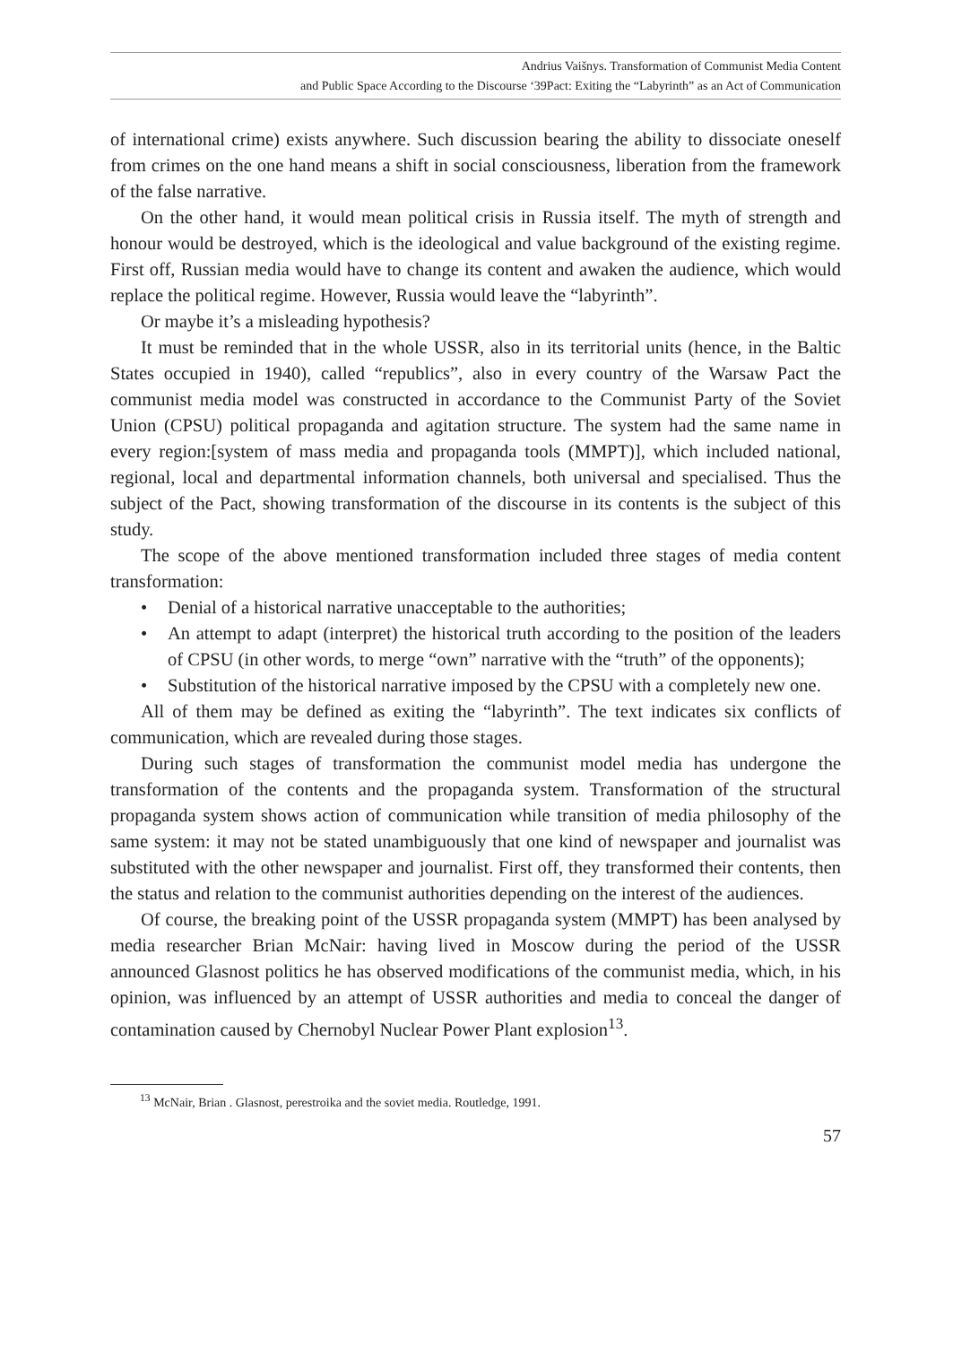Andrius Vaišnys. Transformation of Communist Media Content
and Public Space According to the Discourse ‘39Pact: Exiting the “Labyrinth” as an Act of Communication
of international crime) exists anywhere. Such discussion bearing the ability to dissociate oneself from crimes on the one hand means a shift in social consciousness, liberation from the framework of the false narrative.
On the other hand, it would mean political crisis in Russia itself. The myth of strength and honour would be destroyed, which is the ideological and value background of the existing regime. First off, Russian media would have to change its content and awaken the audience, which would replace the political regime. However, Russia would leave the “labyrinth”.
Or maybe it’s a misleading hypothesis?
It must be reminded that in the whole USSR, also in its territorial units (hence, in the Baltic States occupied in 1940), called “republics”, also in every country of the Warsaw Pact the communist media model was constructed in accordance to the Communist Party of the Soviet Union (CPSU) political propaganda and agitation structure. The system had the same name in every region:[system of mass media and propaganda tools (MMPT)], which included national, regional, local and departmental information channels, both universal and specialised. Thus the subject of the Pact, showing transformation of the discourse in its contents is the subject of this study.
The scope of the above mentioned transformation included three stages of media content transformation:
• Denial of a historical narrative unacceptable to the authorities;
• An attempt to adapt (interpret) the historical truth according to the position of the leaders of CPSU (in other words, to merge “own” narrative with the “truth” of the opponents);
• Substitution of the historical narrative imposed by the CPSU with a completely new one.
All of them may be defined as exiting the “labyrinth”. The text indicates six conflicts of communication, which are revealed during those stages.
During such stages of transformation the communist model media has undergone the transformation of the contents and the propaganda system. Transformation of the structural propaganda system shows action of communication while transition of media philosophy of the same system: it may not be stated unambiguously that one kind of newspaper and journalist was substituted with the other newspaper and journalist. First off, they transformed their contents, then the status and relation to the communist authorities depending on the interest of the audiences.
Of course, the breaking point of the USSR propaganda system (MMPT) has been analysed by media researcher Brian McNair: having lived in Moscow during the period of the USSR announced Glasnost politics he has observed modifications of the communist media, which, in his opinion, was influenced by an attempt of USSR authorities and media to conceal the danger of contamination caused by Chernobyl Nuclear Power Plant explosion<sup>13</sup>.
<sup>13</sup> McNair, Brian . Glasnost, perestroika and the soviet media. Routledge, 1991.
57